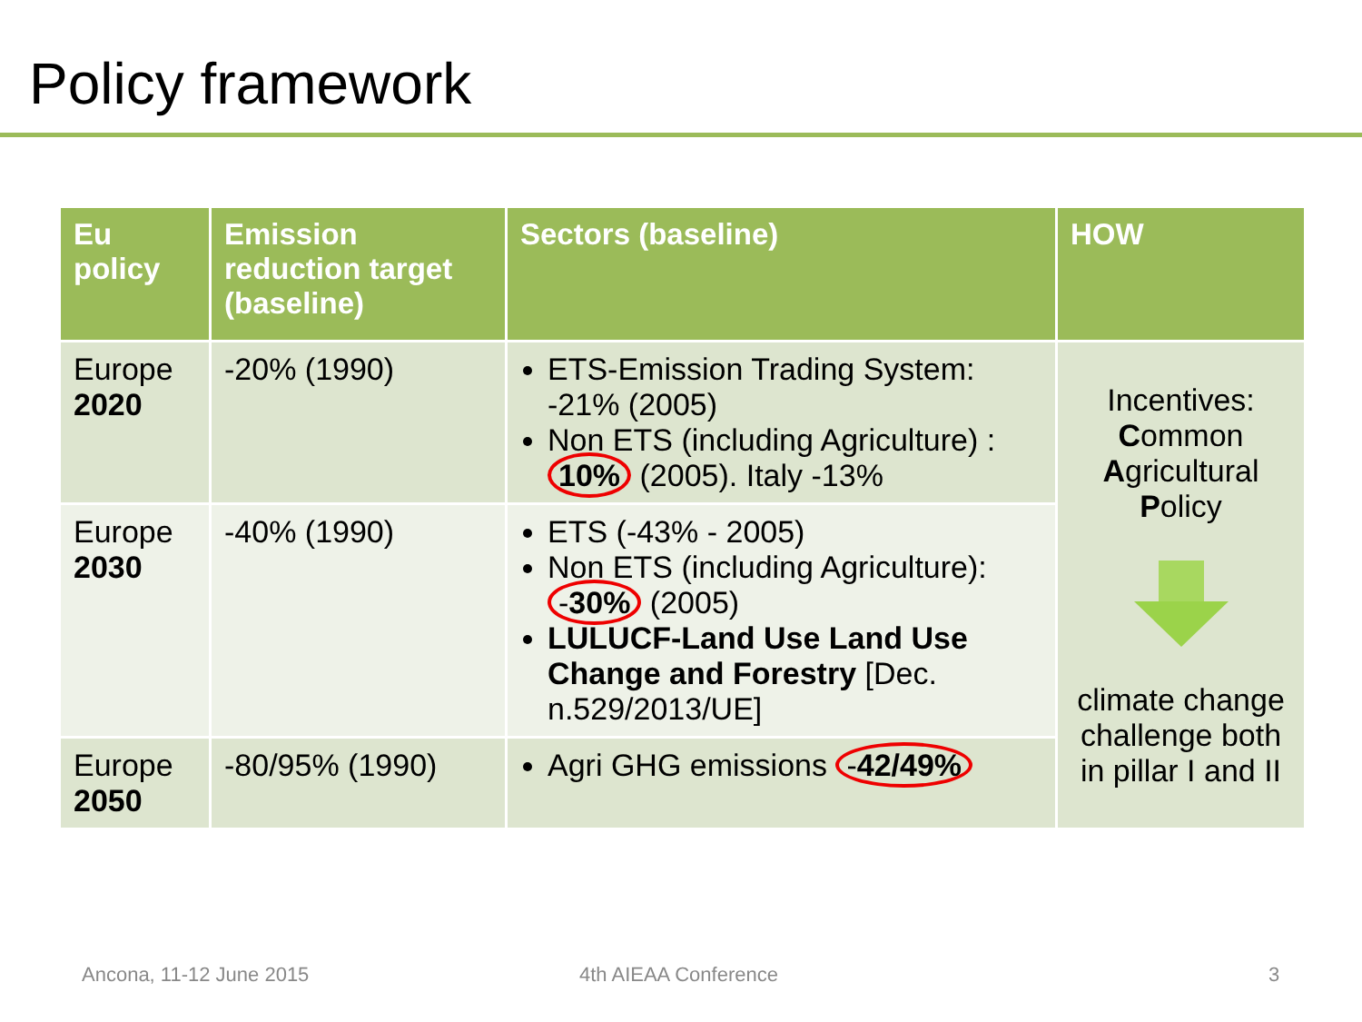Policy framework
| Eu policy | Emission reduction target (baseline) | Sectors (baseline) | HOW |
| --- | --- | --- | --- |
| Europe 2020 | -20% (1990) | ETS-Emission Trading System: -21% (2005) Non ETS (including Agriculture) : 10% (2005). Italy -13% | Incentives: C ommon A gricultural P olicy climate change challenge both in pillar I and II |
| Europe 2030 | -40% (1990) | ETS (-43% - 2005) Non ETS (including Agriculture): - 30% (2005) LULUCF-Land Use Land Use Change and Forestry [Dec. n.529/2013/UE] | |
| Europe 2050 | -80/95% (1990) | Agri GHG emissions - 42/49% | |
Ancona, 11-12 June 2015 4th AIEAA Conference 3